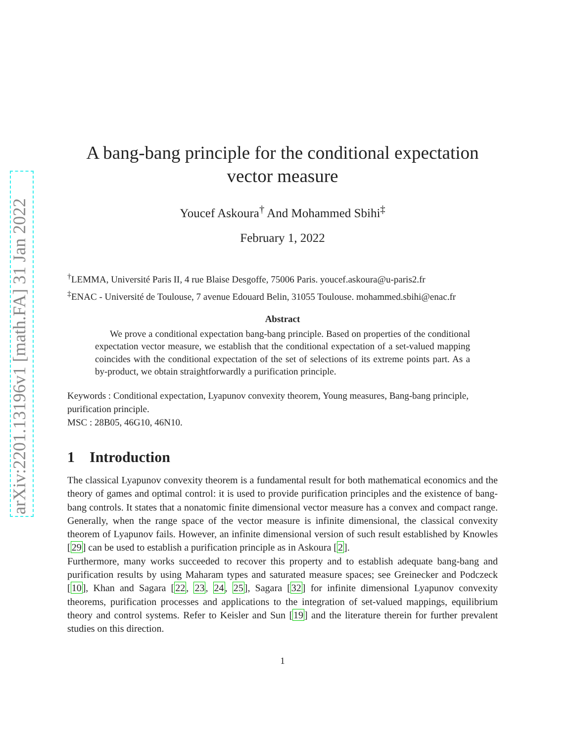arXiv:2201.13196v1 [math.FA] 31 Jan 2022
A bang-bang principle for the conditional expectation vector measure
Youcef Askoura<sup>†</sup> And Mohammed Sbihi<sup>‡</sup>
February 1, 2022
<sup>†</sup> LEMMA, Université Paris II, 4 rue Blaise Desgoffe, 75006 Paris. youcef.askoura@u-paris2.fr
<sup>‡</sup> ENAC - Université de Toulouse, 7 avenue Edouard Belin, 31055 Toulouse. mohammed.sbihi@enac.fr
Abstract
We prove a conditional expectation bang-bang principle. Based on properties of the conditional expectation vector measure, we establish that the conditional expectation of a set-valued mapping coincides with the conditional expectation of the set of selections of its extreme points part. As a by-product, we obtain straightforwardly a purification principle.
Keywords : Conditional expectation, Lyapunov convexity theorem, Young measures, Bang-bang principle, purification principle.
MSC : 28B05, 46G10, 46N10.
1 Introduction
The classical Lyapunov convexity theorem is a fundamental result for both mathematical economics and the theory of games and optimal control: it is used to provide purification principles and the existence of bang-bang controls. It states that a nonatomic finite dimensional vector measure has a convex and compact range. Generally, when the range space of the vector measure is infinite dimensional, the classical convexity theorem of Lyapunov fails. However, an infinite dimensional version of such result established by Knowles [29] can be used to establish a purification principle as in Askoura [2].
Furthermore, many works succeeded to recover this property and to establish adequate bang-bang and purification results by using Maharam types and saturated measure spaces; see Greinecker and Podczeck [10], Khan and Sagara [22, 23, 24, 25], Sagara [32] for infinite dimensional Lyapunov convexity theorems, purification processes and applications to the integration of set-valued mappings, equilibrium theory and control systems. Refer to Keisler and Sun [19] and the literature therein for further prevalent studies on this direction.
1